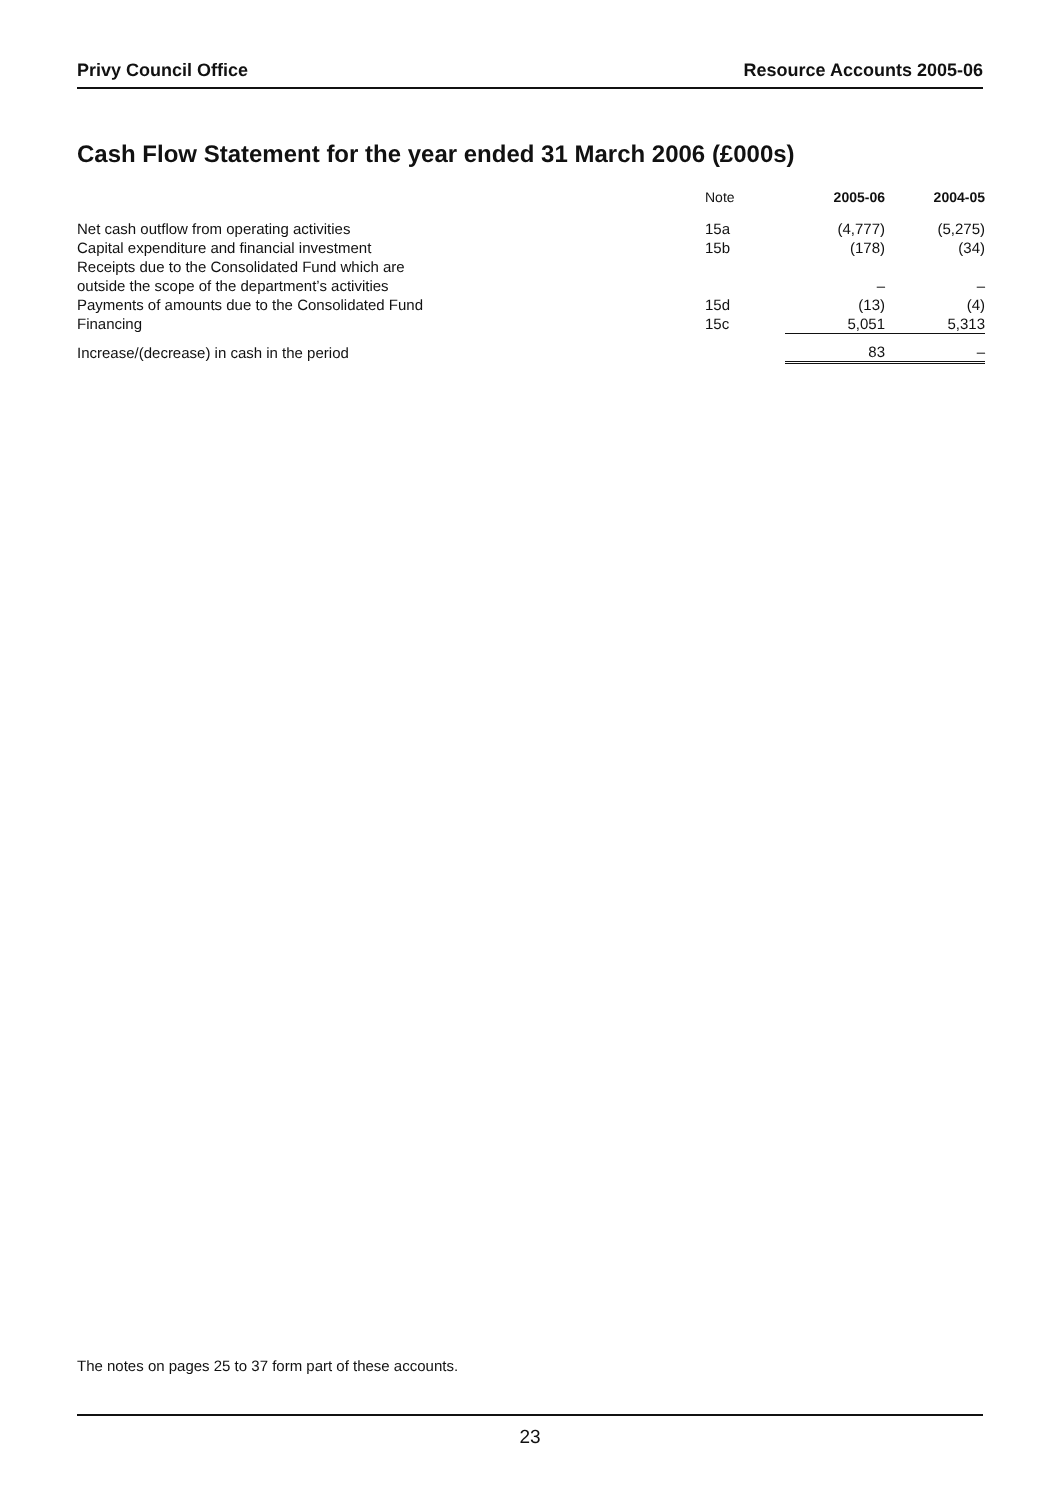Privy Council Office Resource Accounts 2005-06
Cash Flow Statement for the year ended 31 March 2006 (£000s)
| | Note | 2005-06 | 2004-05 |
| --- | --- | --- | --- |
| Net cash outflow from operating activities | 15a | (4,777) | (5,275) |
| Capital expenditure and financial investment | 15b | (178) | (34) |
| Receipts due to the Consolidated Fund which are | | | |
| outside the scope of the department’s activities | | – | – |
| Payments of amounts due to the Consolidated Fund | 15d | (13) | (4) |
| Financing | 15c | 5,051 | 5,313 |
| Increase/(decrease) in cash in the period | | 83 | – |
The notes on pages 25 to 37 form part of these accounts.
23